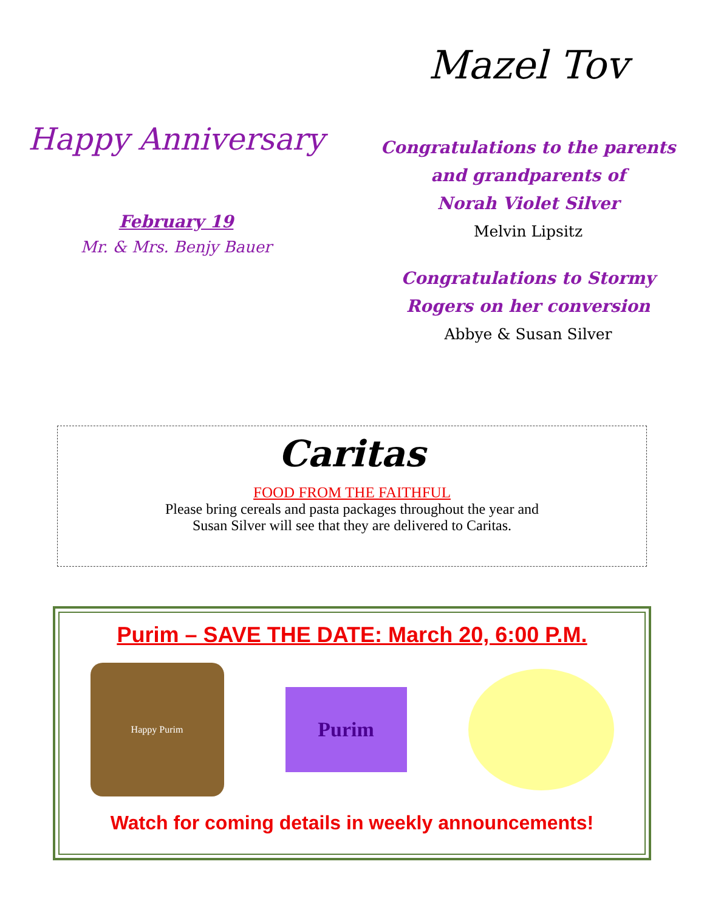Happy Anniversary
February 19
Mr. & Mrs. Benjy Bauer
Mazel Tov
Congratulations to the parents
and grandparents of
Norah Violet Silver
Melvin Lipsitz
Congratulations to Stormy
Rogers on her conversion
Abbye & Susan Silver
Caritas
FOOD FROM THE FAITHFUL
Please bring cereals and pasta packages throughout the year and
Susan Silver will see that they are delivered to Caritas.
Purim – SAVE THE DATE: March 20, 6:00 P.M.
Happy Purim
Purim
Watch for coming details in weekly announcements!